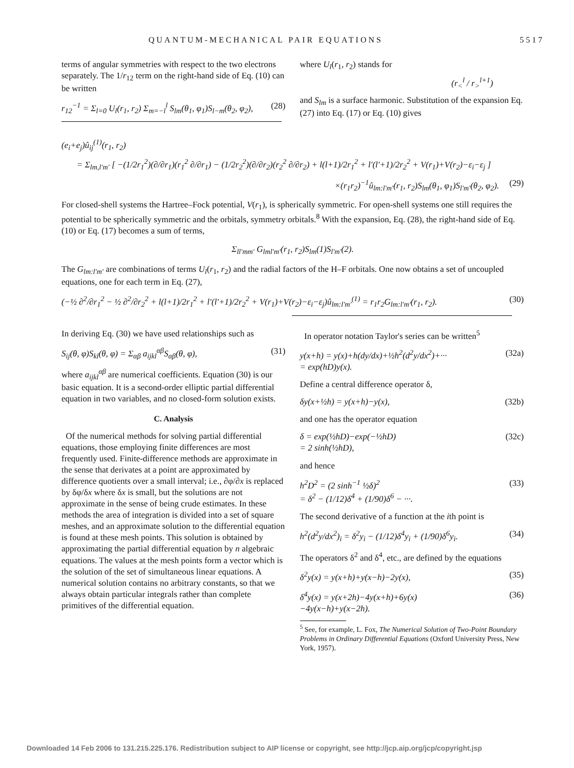QUANTUM-MECHANICAL PAIR EQUATIONS 5517
terms of angular symmetries with respect to the two electrons separately. The 1/r<sub>12</sub> term on the right-hand side of Eq. (10) can be written
r<sub>12</sub><sup>−1</sup> = Σ<sub>l=0</sub> U<sub>l</sub>(r<sub>1</sub>, r<sub>2</sub>) Σ<sub>m=−l</sub><sup>l</sup> S<sub>lm</sub>(θ<sub>1</sub>, φ<sub>1</sub>)S<sub>l−m</sub>(θ<sub>2</sub>, φ<sub>2</sub>), (28)
where U<sub>l</sub>(r<sub>1</sub>, r<sub>2</sub>) stands for
(r<sub><</sub><sup>l</sup> / r<sub>></sub><sup>l+1</sup>)
and S<sub>lm</sub> is a surface harmonic. Substitution of the expansion Eq. (27) into Eq. (17) or Eq. (10) gives
(e<sub>i</sub>+e<sub>j</sub>)û<sub>ij</sub><sup>(1)</sup>(r<sub>1</sub>, r<sub>2</sub>)
= Σ<sub>lm,l′m′</sub> [ −(1/2r<sub>1</sub><sup>2</sup>)(∂/∂r<sub>1</sub>)(r<sub>1</sub><sup>2</sup> ∂/∂r<sub>1</sub>) − (1/2r<sub>2</sub><sup>2</sup>)(∂/∂r<sub>2</sub>)(r<sub>2</sub><sup>2</sup> ∂/∂r<sub>2</sub>) + l(l+1)/2r<sub>1</sub><sup>2</sup> + l′(l′+1)/2r<sub>2</sub><sup>2</sup> + V(r<sub>1</sub>)+V(r<sub>2</sub>)−ε<sub>i</sub>−ε<sub>j</sub> ]
×(r<sub>1</sub>r<sub>2</sub>)<sup>−1</sup>û<sub>lm:l′m′</sub>(r<sub>1</sub>, r<sub>2</sub>)S<sub>lm</sub>(θ<sub>1</sub>, φ<sub>1</sub>)S<sub>l′m′</sub>(θ<sub>2</sub>, φ<sub>2</sub>). (29)
For closed-shell systems the Hartree–Fock potential, V(r<sub>1</sub>), is spherically symmetric. For open-shell systems one still requires the potential to be spherically symmetric and the orbitals, symmetry orbitals.<sup>8</sup> With the expansion, Eq. (28), the right-hand side of Eq. (10) or Eq. (17) becomes a sum of terms,
Σ<sub>ll′mm′</sub> G<sub>lml′m′</sub>(r<sub>1</sub>, r<sub>2</sub>)S<sub>lm</sub>(1)S<sub>l′m′</sub>(2).
The G<sub>lm:l′m′</sub> are combinations of terms U<sub>l</sub>(r<sub>1</sub>, r<sub>2</sub>) and the radial factors of the H–F orbitals. One now obtains a set of uncoupled equations, one for each term in Eq. (27),
(−½ ∂<sup>2</sup>/∂r<sub>1</sub><sup>2</sup> − ½ ∂<sup>2</sup>/∂r<sub>2</sub><sup>2</sup> + l(l+1)/2r<sub>1</sub><sup>2</sup> + l′(l′+1)/2r<sub>2</sub><sup>2</sup> + V(r<sub>1</sub>)+V(r<sub>2</sub>)−ε<sub>i</sub>−ε<sub>j</sub>)û<sub>lm:l′m′</sub><sup>(1)</sup> = r<sub>1</sub>r<sub>2</sub>G<sub>lm:l′m′</sub>(r<sub>1</sub>, r<sub>2</sub>). (30)
In deriving Eq. (30) we have used relationships such as
S<sub>ij</sub>(θ, φ)S<sub>kl</sub>(θ, φ) = Σ<sub>αβ</sub> a<sub>ijkl</sub><sup>αβ</sup>S<sub>αβ</sub>(θ, φ), (31)
where a<sub>ijkl</sub><sup>αβ</sup> are numerical coefficients. Equation (30) is our basic equation. It is a second-order elliptic partial differential equation in two variables, and no closed-form solution exists.
C. Analysis
Of the numerical methods for solving partial differential equations, those employing finite differences are most frequently used. Finite-difference methods are approximate in the sense that derivates at a point are approximated by difference quotients over a small interval; i.e., ∂φ/∂x is replaced by δφ/δx where δx is small, but the solutions are not approximate in the sense of being crude estimates. In these methods the area of integration is divided into a set of square meshes, and an approximate solution to the differential equation is found at these mesh points. This solution is obtained by approximating the partial differential equation by n algebraic equations. The values at the mesh points form a vector which is the solution of the set of simultaneous linear equations. A numerical solution contains no arbitrary constants, so that we always obtain particular integrals rather than complete primitives of the differential equation.
In operator notation Taylor's series can be written<sup>5</sup>
y(x+h) = y(x)+h(dy/dx)+½h<sup>2</sup>(d<sup>2</sup>y/dx<sup>2</sup>)+···
= exp(hD)y(x). (32a)
Define a central difference operator δ,
δy(x+½h) = y(x+h)−y(x), (32b)
and one has the operator equation
δ = exp(½hD)−exp(−½hD)
= 2 sinh(½hD), (32c)
and hence
h<sup>2</sup>D<sup>2</sup> = (2 sinh<sup>−1</sup> ½δ)<sup>2</sup>
= δ<sup>2</sup> − (1/12)δ<sup>4</sup> + (1/90)δ<sup>6</sup> − ···. (33)
The second derivative of a function at the ith point is
h<sup>2</sup>(d<sup>2</sup>y/dx<sup>2</sup>)<sub>i</sub> = δ<sup>2</sup>y<sub>i</sub> − (1/12)δ<sup>4</sup>y<sub>i</sub> + (1/90)δ<sup>6</sup>y<sub>i</sub>. (34)
The operators δ<sup>2</sup> and δ<sup>4</sup>, etc., are defined by the equations
δ<sup>2</sup>y(x) = y(x+h)+y(x−h)−2y(x), (35)
δ<sup>4</sup>y(x) = y(x+2h)−4y(x+h)+6y(x)
−4y(x−h)+y(x−2h). (36)
<sup>5</sup> See, for example, L. Fox, The Numerical Solution of Two-Point Boundary Problems in Ordinary Differential Equations (Oxford University Press, New York, 1957).
Downloaded 14 Feb 2006 to 131.215.225.176. Redistribution subject to AIP license or copyright, see http://jcp.aip.org/jcp/copyright.jsp